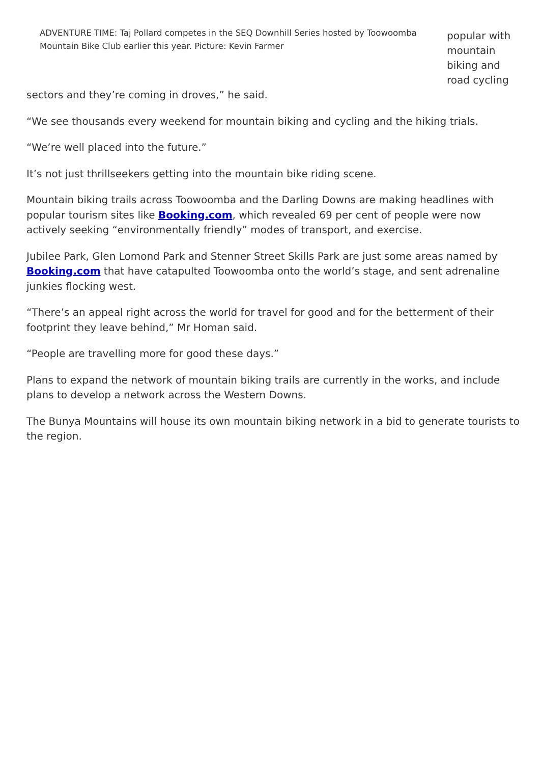ADVENTURE TIME: Taj Pollard competes in the SEQ Downhill Series hosted by Toowoomba Mountain Bike Club earlier this year. Picture: Kevin Farmer
popular with mountain biking and road cycling
sectors and they’re coming in droves,” he said.
“We see thousands every weekend for mountain biking and cycling and the hiking trials.
“We’re well placed into the future.”
It’s not just thrillseekers getting into the mountain bike riding scene.
Mountain biking trails across Toowoomba and the Darling Downs are making headlines with popular tourism sites like Booking.com, which revealed 69 per cent of people were now actively seeking “environmentally friendly” modes of transport, and exercise.
Jubilee Park, Glen Lomond Park and Stenner Street Skills Park are just some areas named by Booking.com that have catapulted Toowoomba onto the world’s stage, and sent adrenaline junkies flocking west.
“There’s an appeal right across the world for travel for good and for the betterment of their footprint they leave behind,” Mr Homan said.
“People are travelling more for good these days.”
Plans to expand the network of mountain biking trails are currently in the works, and include plans to develop a network across the Western Downs.
The Bunya Mountains will house its own mountain biking network in a bid to generate tourists to the region.